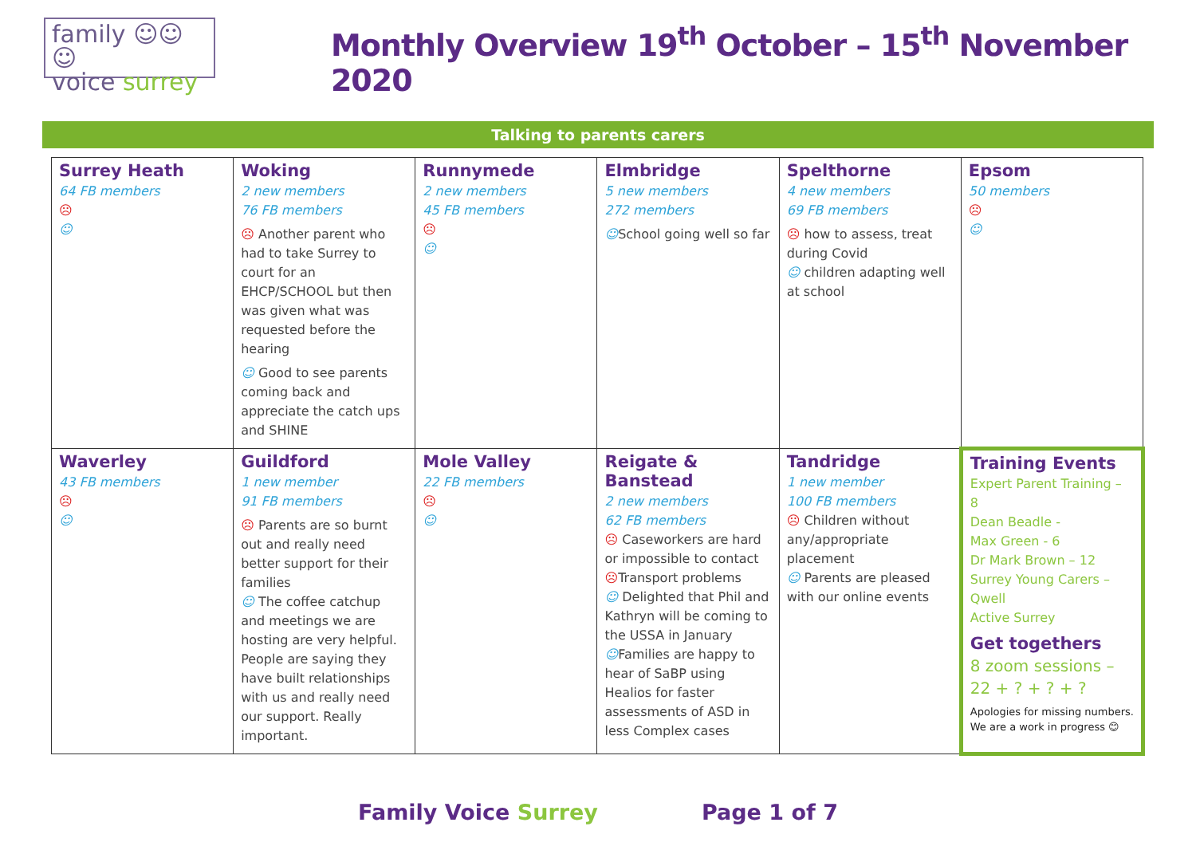family ☺☺☺
voice surrey
Monthly Overview 19<sup>th</sup> October – 15<sup>th</sup> November 2020
Talking to parents carers
| Surrey Heath 64 FB members ☹ ☺ | Woking 2 new members 76 FB members ☹ Another parent who had to take Surrey to court for an EHCP/SCHOOL but then was given what was requested before the hearing ☺ Good to see parents coming back and appreciate the catch ups and SHINE | Runnymede 2 new members 45 FB members ☹ ☺ | Elmbridge 5 new members 272 members ☺ School going well so far | Spelthorne 4 new members 69 FB members ☹ how to assess, treat during Covid ☺ children adapting well at school | Epsom 50 members ☹ ☺ |
| Waverley 43 FB members ☹ ☺ | Guildford 1 new member 91 FB members ☹ Parents are so burnt out and really need better support for their families ☺ The coffee catchup and meetings we are hosting are very helpful. People are saying they have built relationships with us and really need our support. Really important. | Mole Valley 22 FB members ☹ ☺ | Reigate & Banstead 2 new members 62 FB members ☹ Caseworkers are hard or impossible to contact ☹ Transport problems ☺ Delighted that Phil and Kathryn will be coming to the USSA in January ☺ Families are happy to hear of SaBP using Healios for faster assessments of ASD in less Complex cases | Tandridge 1 new member 100 FB members ☹ Children without any/appropriate placement ☺ Parents are pleased with our online events | Training Events Expert Parent Training – 8 Dean Beadle - Max Green - 6 Dr Mark Brown – 12 Surrey Young Carers – Qwell Active Surrey Get togethers 8 zoom sessions – 22 + ? + ? + ? Apologies for missing numbers. We are a work in progress 😊 |
Family Voice Surrey Page 1 of 7